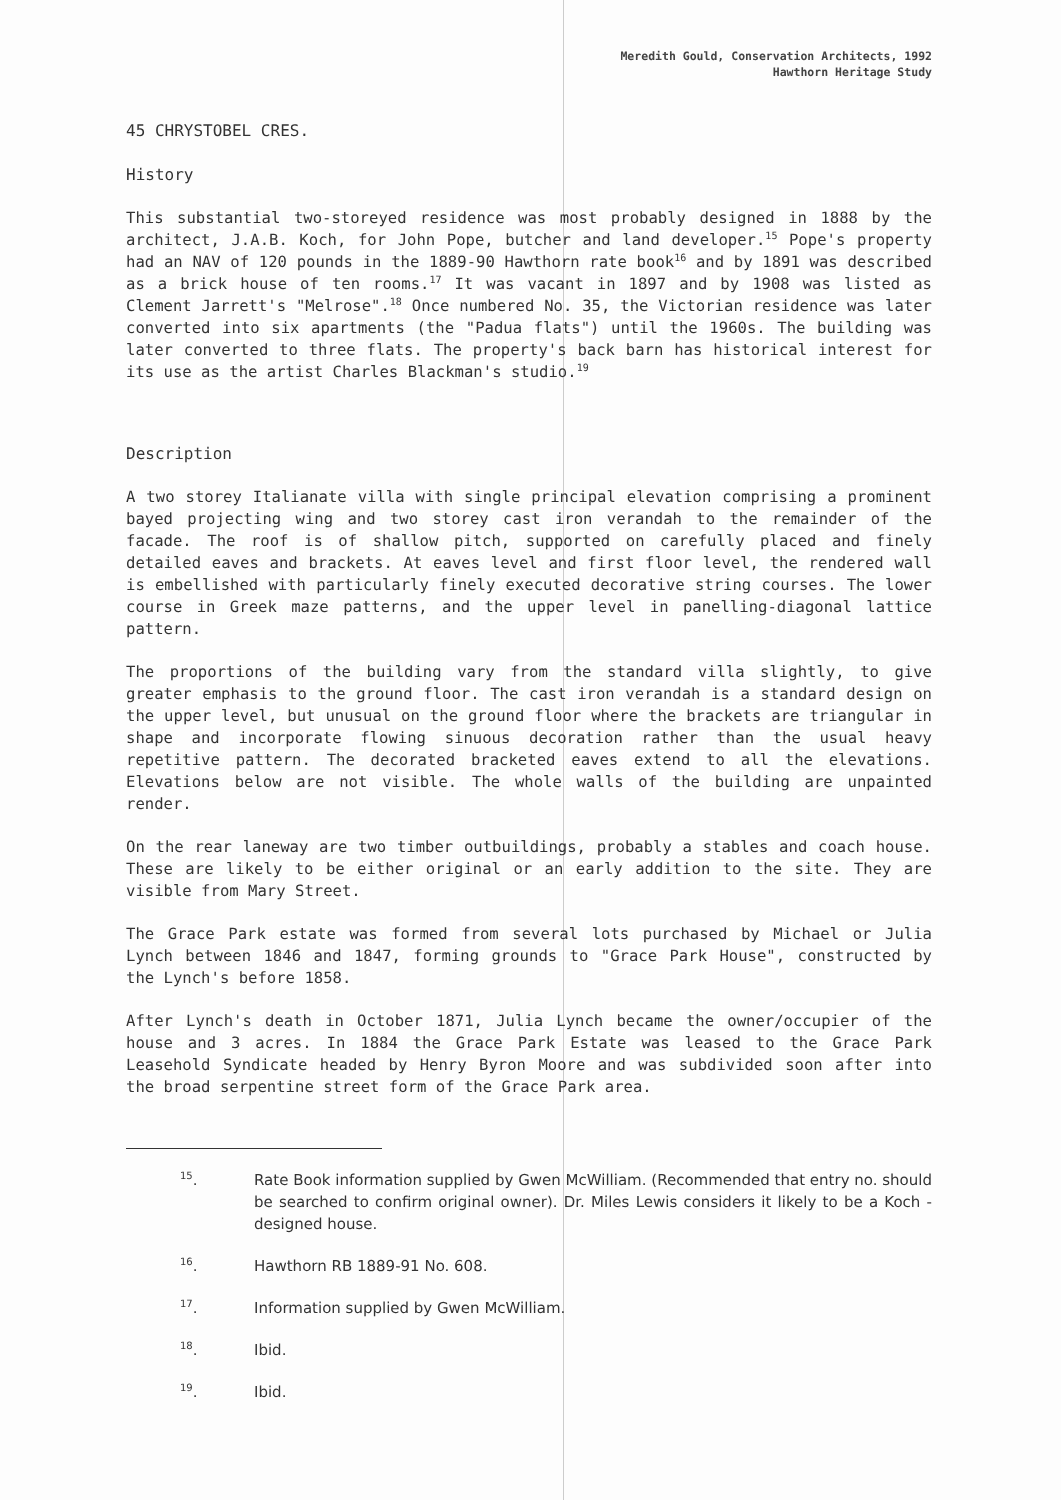Meredith Gould, Conservation Architects, 1992
Hawthorn Heritage Study
45 CHRYSTOBEL CRES.
History
This substantial two-storeyed residence was most probably designed in 1888 by the architect, J.A.B. Koch, for John Pope, butcher and land developer.<sup>15</sup> Pope's property had an NAV of 120 pounds in the 1889-90 Hawthorn rate book<sup>16</sup> and by 1891 was described as a brick house of ten rooms.<sup>17</sup> It was vacant in 1897 and by 1908 was listed as Clement Jarrett's "Melrose".<sup>18</sup> Once numbered No. 35, the Victorian residence was later converted into six apartments (the "Padua flats") until the 1960s. The building was later converted to three flats. The property's back barn has historical interest for its use as the artist Charles Blackman's studio.<sup>19</sup>
Description
A two storey Italianate villa with single principal elevation comprising a prominent bayed projecting wing and two storey cast iron verandah to the remainder of the facade. The roof is of shallow pitch, supported on carefully placed and finely detailed eaves and brackets. At eaves level and first floor level, the rendered wall is embellished with particularly finely executed decorative string courses. The lower course in Greek maze patterns, and the upper level in panelling-diagonal lattice pattern.
The proportions of the building vary from the standard villa slightly, to give greater emphasis to the ground floor. The cast iron verandah is a standard design on the upper level, but unusual on the ground floor where the brackets are triangular in shape and incorporate flowing sinuous decoration rather than the usual heavy repetitive pattern. The decorated bracketed eaves extend to all the elevations. Elevations below are not visible. The whole walls of the building are unpainted render.
On the rear laneway are two timber outbuildings, probably a stables and coach house. These are likely to be either original or an early addition to the site. They are visible from Mary Street.
The Grace Park estate was formed from several lots purchased by Michael or Julia Lynch between 1846 and 1847, forming grounds to "Grace Park House", constructed by the Lynch's before 1858.
After Lynch's death in October 1871, Julia Lynch became the owner/occupier of the house and 3 acres. In 1884 the Grace Park Estate was leased to the Grace Park Leasehold Syndicate headed by Henry Byron Moore and was subdivided soon after into the broad serpentine street form of the Grace Park area.
<sup>15</sup>. Rate Book information supplied by Gwen McWilliam. (Recommended that entry no. should be searched to confirm original owner). Dr. Miles Lewis considers it likely to be a Koch - designed house.
<sup>16</sup>. Hawthorn RB 1889-91 No. 608.
<sup>17</sup>. Information supplied by Gwen McWilliam.
<sup>18</sup>. Ibid.
<sup>19</sup>. Ibid.